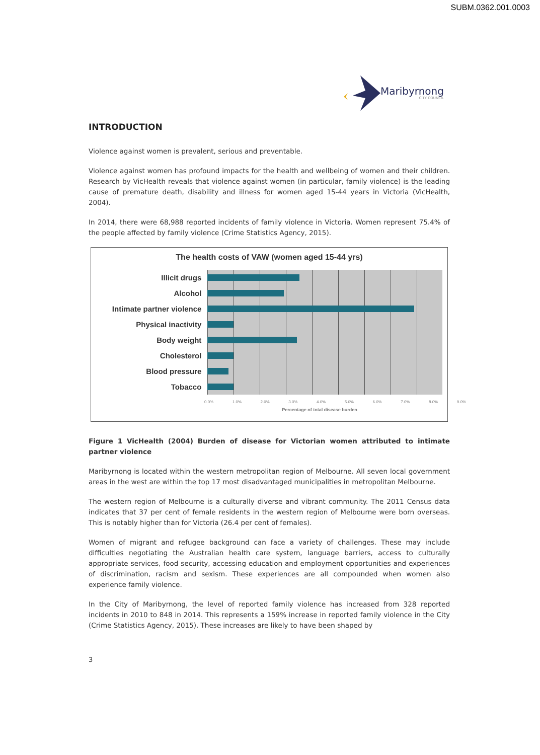SUBM.0362.001.0003
Maribyrnong
CITY COUNCIL
INTRODUCTION
Violence against women is prevalent, serious and preventable.
Violence against women has profound impacts for the health and wellbeing of women and their children. Research by VicHealth reveals that violence against women (in particular, family violence) is the leading cause of premature death, disability and illness for women aged 15-44 years in Victoria (VicHealth, 2004).
In 2014, there were 68,988 reported incidents of family violence in Victoria. Women represent 75.4% of the people affected by family violence (Crime Statistics Agency, 2015).
The health costs of VAW (women aged 15-44 yrs)
Illicit drugs
Alcohol
Intimate partner violence
Physical inactivity
Body weight
Cholesterol
Blood pressure
Tobacco
0.0% 1.0% 2.0% 3.0% 4.0% 5.0% 6.0% 7.0% 8.0% 9.0%
Percentage of total disease burden
Figure 1 VicHealth (2004) Burden of disease for Victorian women attributed to intimate partner violence
Maribyrnong is located within the western metropolitan region of Melbourne. All seven local government areas in the west are within the top 17 most disadvantaged municipalities in metropolitan Melbourne.
The western region of Melbourne is a culturally diverse and vibrant community. The 2011 Census data indicates that 37 per cent of female residents in the western region of Melbourne were born overseas. This is notably higher than for Victoria (26.4 per cent of females).
Women of migrant and refugee background can face a variety of challenges. These may include difficulties negotiating the Australian health care system, language barriers, access to culturally appropriate services, food security, accessing education and employment opportunities and experiences of discrimination, racism and sexism. These experiences are all compounded when women also experience family violence.
In the City of Maribyrnong, the level of reported family violence has increased from 328 reported incidents in 2010 to 848 in 2014. This represents a 159% increase in reported family violence in the City (Crime Statistics Agency, 2015). These increases are likely to have been shaped by
3